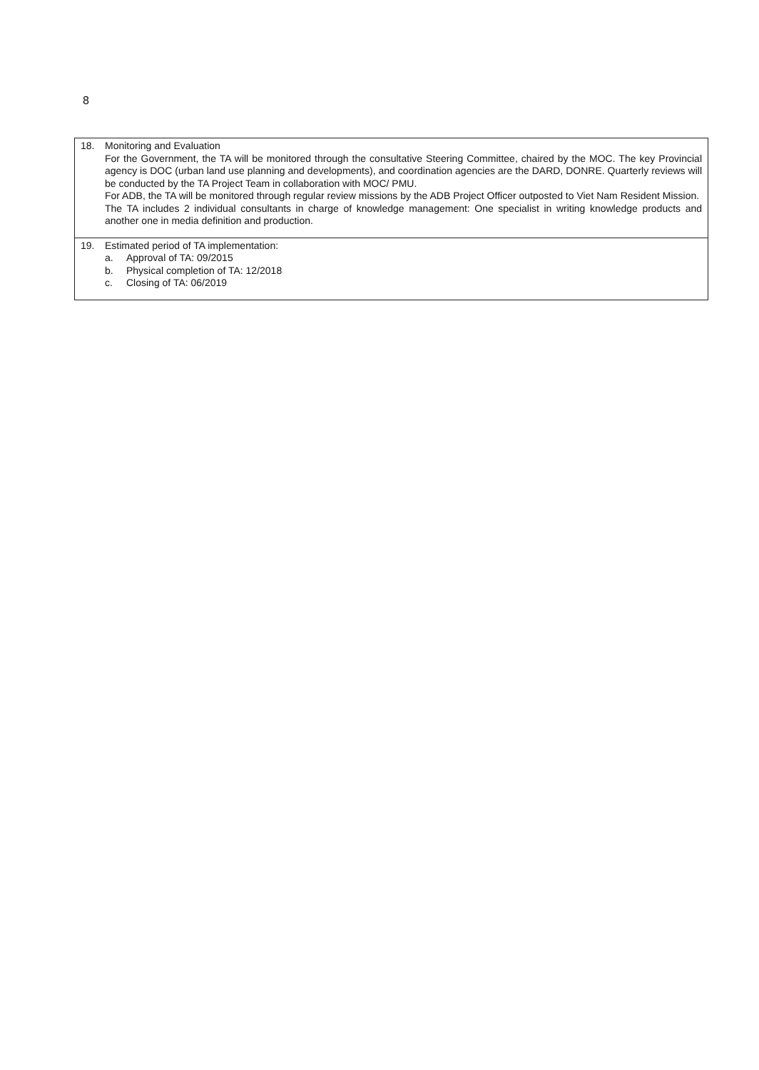8
| 18. Monitoring and Evaluation For the Government, the TA will be monitored through the consultative Steering Committee, chaired by the MOC. The key Provincial agency is DOC (urban land use planning and developments), and coordination agencies are the DARD, DONRE. Quarterly reviews will be conducted by the TA Project Team in collaboration with MOC/ PMU. For ADB, the TA will be monitored through regular review missions by the ADB Project Officer outposted to Viet Nam Resident Mission. The TA includes 2 individual consultants in charge of knowledge management: One specialist in writing knowledge products and another one in media definition and production. |
| 19. Estimated period of TA implementation: a. Approval of TA: 09/2015 b. Physical completion of TA: 12/2018 c. Closing of TA: 06/2019 |